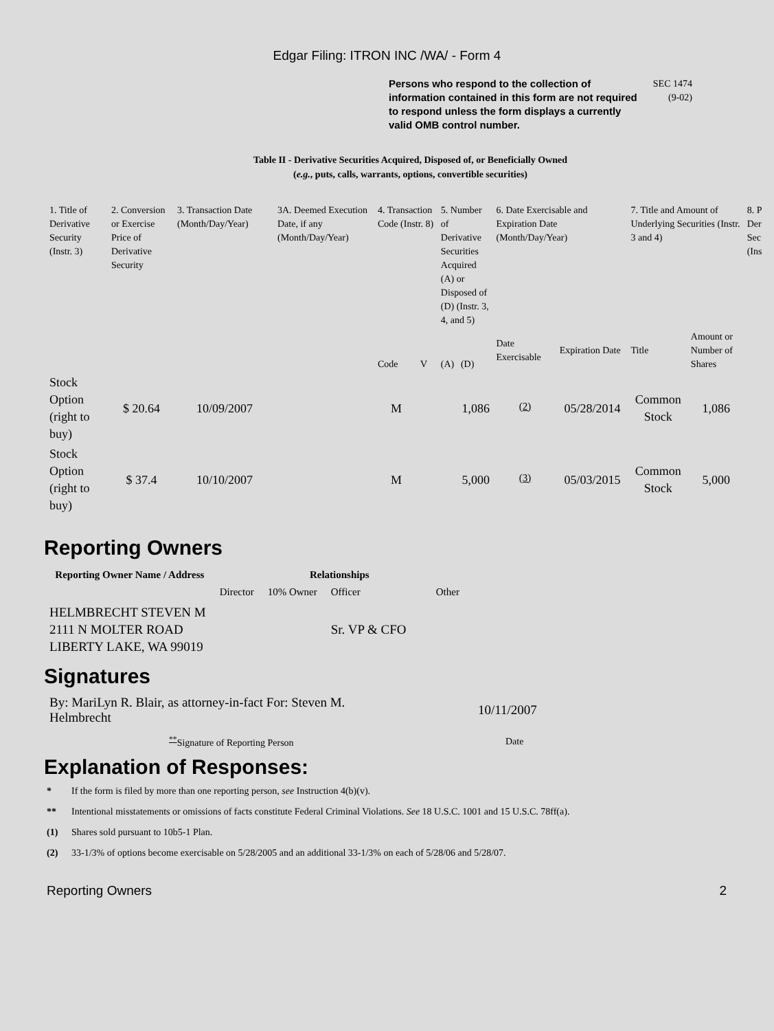Edgar Filing: ITRON INC /WA/ - Form 4
Persons who respond to the collection of information contained in this form are not required to respond unless the form displays a currently valid OMB control number.
SEC 1474
(9-02)
Table II - Derivative Securities Acquired, Disposed of, or Beneficially Owned
(e.g., puts, calls, warrants, options, convertible securities)
| 1. Title of Derivative Security (Instr. 3) | 2. Conversion or Exercise Price of Derivative Security | 3. Transaction Date (Month/Day/Year) | 3A. Deemed Execution Date, if any (Month/Day/Year) | 4. Transaction Code (Instr. 8) | | 5. Number of Derivative Securities Acquired (A) or Disposed of (D) (Instr. 3, 4, and 5) | | 6. Date Exercisable and Expiration Date (Month/Day/Year) | | 7. Title and Amount of Underlying Securities (Instr. 3 and 4) | | 8. P Der Sec (Ins |
| --- | --- | --- | --- | --- | --- | --- | --- | --- | --- | --- | --- | --- |
| | | | | Code | V | (A) | (D) | Date Exercisable | Expiration Date | Title | Amount or Number of Shares | |
| Stock Option (right to buy) | $ 20.64 | 10/09/2007 | | M | | | 1,086 | <sup>(2)</sup> | 05/28/2014 | Common Stock | 1,086 | |
| Stock Option (right to buy) | $ 37.4 | 10/10/2007 | | M | | | 5,000 | <sup>(3)</sup> | 05/03/2015 | Common Stock | 5,000 | |
Reporting Owners
| Reporting Owner Name / Address | Relationships | | | |
| --- | --- | --- | --- | --- |
| | Director | 10% Owner | Officer | Other |
| HELMBRECHT STEVEN M 2111 N MOLTER ROAD LIBERTY LAKE, WA 99019 | | | Sr. VP & CFO | |
Signatures
| By: MariLyn R. Blair, as attorney-in-fact For: Steven M. Helmbrecht | 10/11/2007 |
| <sup>**</sup> Signature of Reporting Person | Date |
Explanation of Responses:
* If the form is filed by more than one reporting person, see Instruction 4(b)(v).
** Intentional misstatements or omissions of facts constitute Federal Criminal Violations. See 18 U.S.C. 1001 and 15 U.S.C. 78ff(a).
(1) Shares sold pursuant to 10b5-1 Plan.
(2) 33-1/3% of options become exercisable on 5/28/2005 and an additional 33-1/3% on each of 5/28/06 and 5/28/07.
Reporting Owners 2